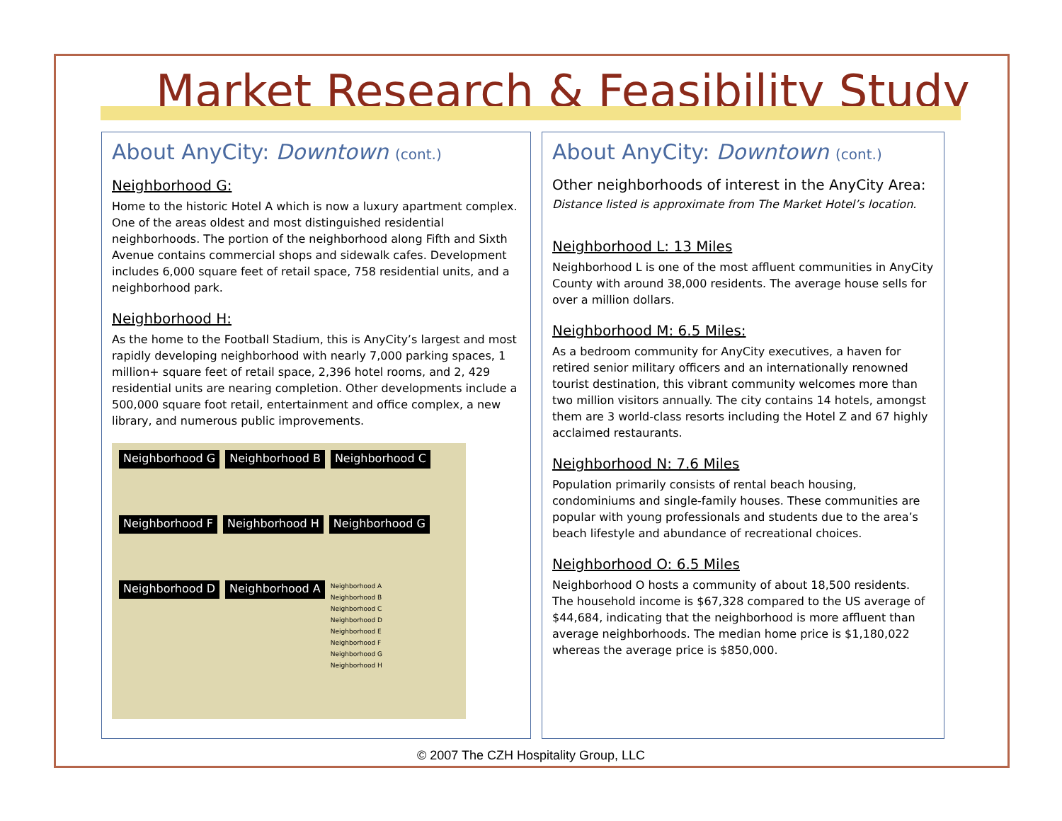Market Research & Feasibility Study
About AnyCity: Downtown (cont.)
Neighborhood G:
Home to the historic Hotel A which is now a luxury apartment complex. One of the areas oldest and most distinguished residential neighborhoods. The portion of the neighborhood along Fifth and Sixth Avenue contains commercial shops and sidewalk cafes. Development includes 6,000 square feet of retail space, 758 residential units, and a neighborhood park.
Neighborhood H:
As the home to the Football Stadium, this is AnyCity’s largest and most rapidly developing neighborhood with nearly 7,000 parking spaces, 1 million+ square feet of retail space, 2,396 hotel rooms, and 2, 429 residential units are nearing completion. Other developments include a 500,000 square foot retail, entertainment and office complex, a new library, and numerous public improvements.
Neighborhood G Neighborhood B Neighborhood C Neighborhood F Neighborhood H Neighborhood G Neighborhood D Neighborhood A
Neighborhood A
Neighborhood B
Neighborhood C
Neighborhood D
Neighborhood E
Neighborhood F
Neighborhood G
Neighborhood H
About AnyCity: Downtown (cont.)
Other neighborhoods of interest in the AnyCity Area:
Distance listed is approximate from The Market Hotel’s location.
Neighborhood L: 13 Miles
Neighborhood L is one of the most affluent communities in AnyCity County with around 38,000 residents. The average house sells for over a million dollars.
Neighborhood M: 6.5 Miles:
As a bedroom community for AnyCity executives, a haven for retired senior military officers and an internationally renowned tourist destination, this vibrant community welcomes more than two million visitors annually. The city contains 14 hotels, amongst them are 3 world-class resorts including the Hotel Z and 67 highly acclaimed restaurants.
Neighborhood N: 7.6 Miles
Population primarily consists of rental beach housing, condominiums and single-family houses. These communities are popular with young professionals and students due to the area’s beach lifestyle and abundance of recreational choices.
Neighborhood O: 6.5 Miles
Neighborhood O hosts a community of about 18,500 residents. The household income is $67,328 compared to the US average of $44,684, indicating that the neighborhood is more affluent than average neighborhoods. The median home price is $1,180,022 whereas the average price is $850,000.
© 2007 The CZH Hospitality Group, LLC